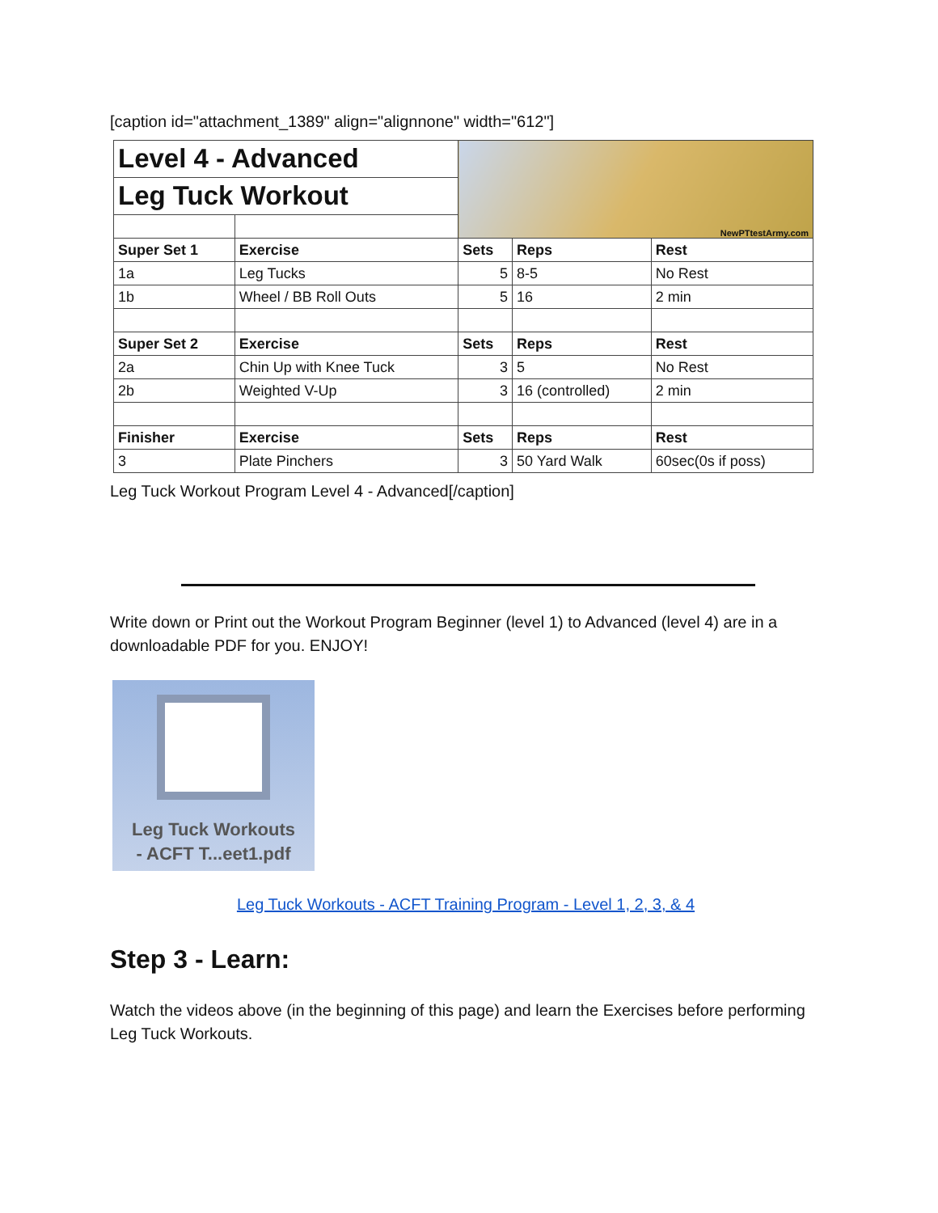[caption id="attachment_1389" align="alignnone" width="612"]
| Level 4 - Advanced | | NewPTtestArmy.com | | |
| Leg Tuck Workout | | | | |
| Super Set 1 | Exercise | Sets | Reps | Rest |
| 1a | Leg Tucks | 5 | 8-5 | No Rest |
| 1b | Wheel / BB Roll Outs | 5 | 16 | 2 min |
| Super Set 2 | Exercise | Sets | Reps | Rest |
| 2a | Chin Up with Knee Tuck | 3 | 5 | No Rest |
| 2b | Weighted V-Up | 3 | 16 (controlled) | 2 min |
| Finisher | Exercise | Sets | Reps | Rest |
| 3 | Plate Pinchers | 3 | 50 Yard Walk | 60sec(0s if poss) |
Leg Tuck Workout Program Level 4 - Advanced[/caption]
Write down or Print out the Workout Program Beginner (level 1) to Advanced (level 4) are in a downloadable PDF for you. ENJOY!
Leg Tuck Workouts
- ACFT T...eet1.pdf
Leg Tuck Workouts - ACFT Training Program - Level 1, 2, 3, & 4
Step 3 - Learn:
Watch the videos above (in the beginning of this page) and learn the Exercises before performing Leg Tuck Workouts.